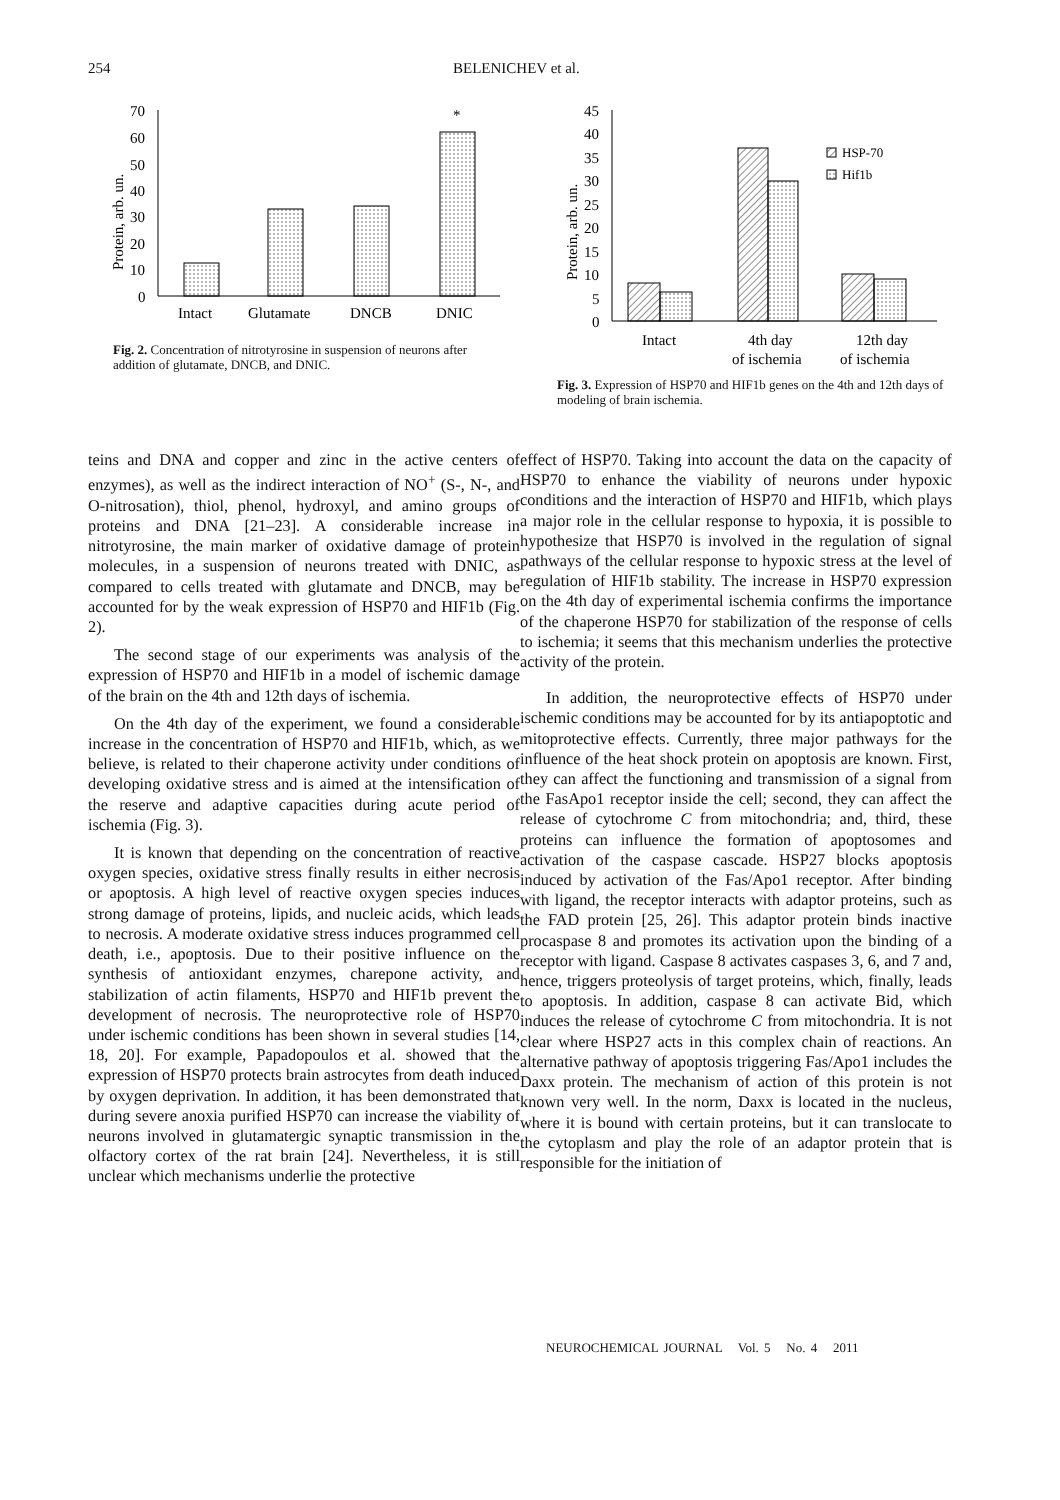254 BELENICHEV et al.
70
60
50
40
30
20
10
0
Protein, arb. un.
*
Intact
Glutamate
DNCB
DNIC
Fig. 2. Concentration of nitrotyrosine in suspension of neurons after addition of glutamate, DNCB, and DNIC.
45
40
35
30
25
20
15
10
5
0
Protein, arb. un.
HSP-70
Hif1b
Intact
4th day
of ischemia
12th day
of ischemia
Fig. 3. Expression of HSP70 and HIF1b genes on the 4th and 12th days of modeling of brain ischemia.
teins and DNA and copper and zinc in the active centers of enzymes), as well as the indirect interaction of NO<sup>+</sup> (S-, N-, and O-nitrosation), thiol, phenol, hydroxyl, and amino groups of proteins and DNA [21–23]. A considerable increase in nitrotyrosine, the main marker of oxidative damage of protein molecules, in a suspension of neurons treated with DNIC, as compared to cells treated with glutamate and DNCB, may be accounted for by the weak expression of HSP70 and HIF1b (Fig. 2).
The second stage of our experiments was analysis of the expression of HSP70 and HIF1b in a model of ischemic damage of the brain on the 4th and 12th days of ischemia.
On the 4th day of the experiment, we found a considerable increase in the concentration of HSP70 and HIF1b, which, as we believe, is related to their chaperone activity under conditions of developing oxidative stress and is aimed at the intensification of the reserve and adaptive capacities during acute period of ischemia (Fig. 3).
It is known that depending on the concentration of reactive oxygen species, oxidative stress finally results in either necrosis or apoptosis. A high level of reactive oxygen species induces strong damage of proteins, lipids, and nucleic acids, which leads to necrosis. A moderate oxidative stress induces programmed cell death, i.e., apoptosis. Due to their positive influence on the synthesis of antioxidant enzymes, charepone activity, and stabilization of actin filaments, HSP70 and HIF1b prevent the development of necrosis. The neuroprotective role of HSP70 under ischemic conditions has been shown in several studies [14, 18, 20]. For example, Papadopoulos et al. showed that the expression of HSP70 protects brain astrocytes from death induced by oxygen deprivation. In addition, it has been demonstrated that during severe anoxia purified HSP70 can increase the viability of neurons involved in glutamatergic synaptic transmission in the olfactory cortex of the rat brain [24]. Nevertheless, it is still unclear which mechanisms underlie the protective
effect of HSP70. Taking into account the data on the capacity of HSP70 to enhance the viability of neurons under hypoxic conditions and the interaction of HSP70 and HIF1b, which plays a major role in the cellular response to hypoxia, it is possible to hypothesize that HSP70 is involved in the regulation of signal pathways of the cellular response to hypoxic stress at the level of regulation of HIF1b stability. The increase in HSP70 expression on the 4th day of experimental ischemia confirms the importance of the chaperone HSP70 for stabilization of the response of cells to ischemia; it seems that this mechanism underlies the protective activity of the protein.
In addition, the neuroprotective effects of HSP70 under ischemic conditions may be accounted for by its antiapoptotic and mitoprotective effects. Currently, three major pathways for the influence of the heat shock protein on apoptosis are known. First, they can affect the functioning and transmission of a signal from the FasApo1 receptor inside the cell; second, they can affect the release of cytochrome C from mitochondria; and, third, these proteins can influence the formation of apoptosomes and activation of the caspase cascade. HSP27 blocks apoptosis induced by activation of the Fas/Apo1 receptor. After binding with ligand, the receptor interacts with adaptor proteins, such as the FAD protein [25, 26]. This adaptor protein binds inactive procaspase 8 and promotes its activation upon the binding of a receptor with ligand. Caspase 8 activates caspases 3, 6, and 7 and, hence, triggers proteolysis of target proteins, which, finally, leads to apoptosis. In addition, caspase 8 can activate Bid, which induces the release of cytochrome C from mitochondria. It is not clear where HSP27 acts in this complex chain of reactions. An alternative pathway of apoptosis triggering Fas/Apo1 includes the Daxx protein. The mechanism of action of this protein is not known very well. In the norm, Daxx is located in the nucleus, where it is bound with certain proteins, but it can translocate to the cytoplasm and play the role of an adaptor protein that is responsible for the initiation of
NEUROCHEMICAL JOURNAL Vol. 5 No. 4 2011